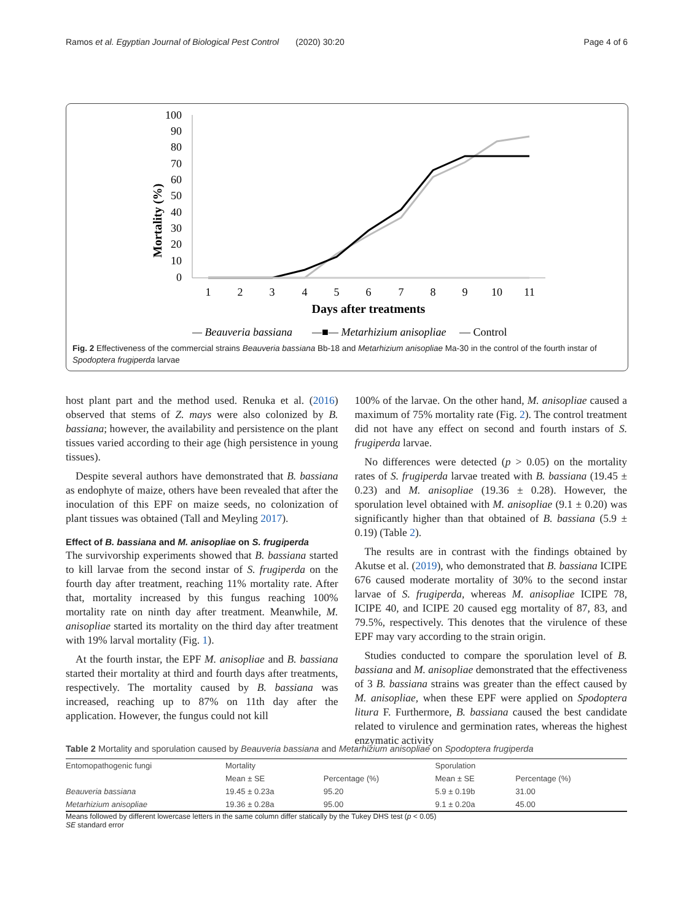Ramos et al. Egyptian Journal of Biological Pest Control (2020) 30:20 Page 4 of 6
Mortality (%)
100
90
80
70
60
50
40
30
20
10
0
1
2
3
4
5
6
7
8
9
10
11
Days after treatments
— Beauveria bassiana
—■— Metarhizium anisopliae
— Control
Fig. 2 Effectiveness of the commercial strains Beauveria bassiana Bb-18 and Metarhizium anisopliae Ma-30 in the control of the fourth instar of Spodoptera frugiperda larvae
host plant part and the method used. Renuka et al. (2016) observed that stems of Z. mays were also colonized by B. bassiana; however, the availability and persistence on the plant tissues varied according to their age (high persistence in young tissues).
Despite several authors have demonstrated that B. bassiana as endophyte of maize, others have been revealed that after the inoculation of this EPF on maize seeds, no colonization of plant tissues was obtained (Tall and Meyling 2017).
Effect of B. bassiana and M. anisopliae on S. frugiperda
The survivorship experiments showed that B. bassiana started to kill larvae from the second instar of S. frugiperda on the fourth day after treatment, reaching 11% mortality rate. After that, mortality increased by this fungus reaching 100% mortality rate on ninth day after treatment. Meanwhile, M. anisopliae started its mortality on the third day after treatment with 19% larval mortality (Fig. 1).
At the fourth instar, the EPF M. anisopliae and B. bassiana started their mortality at third and fourth days after treatments, respectively. The mortality caused by B. bassiana was increased, reaching up to 87% on 11th day after the application. However, the fungus could not kill
100% of the larvae. On the other hand, M. anisopliae caused a maximum of 75% mortality rate (Fig. 2). The control treatment did not have any effect on second and fourth instars of S. frugiperda larvae.
No differences were detected (p ˃ 0.05) on the mortality rates of S. frugiperda larvae treated with B. bassiana (19.45 ± 0.23) and M. anisopliae (19.36 ± 0.28). However, the sporulation level obtained with M. anisopliae (9.1 ± 0.20) was significantly higher than that obtained of B. bassiana (5.9 ± 0.19) (Table 2).
The results are in contrast with the findings obtained by Akutse et al. (2019), who demonstrated that B. bassiana ICIPE 676 caused moderate mortality of 30% to the second instar larvae of S. frugiperda, whereas M. anisopliae ICIPE 78, ICIPE 40, and ICIPE 20 caused egg mortality of 87, 83, and 79.5%, respectively. This denotes that the virulence of these EPF may vary according to the strain origin.
Studies conducted to compare the sporulation level of B. bassiana and M. anisopliae demonstrated that the effectiveness of 3 B. bassiana strains was greater than the effect caused by M. anisopliae, when these EPF were applied on Spodoptera litura F. Furthermore, B. bassiana caused the best candidate related to virulence and germination rates, whereas the highest enzymatic activity
Table 2 Mortality and sporulation caused by Beauveria bassiana and Metarhizium anisopliae on Spodoptera frugiperda
| Entomopathogenic fungi | Mortality | | Sporulation | |
| --- | --- | --- | --- | --- |
| | Mean ± SE | Percentage (%) | Mean ± SE | Percentage (%) |
| Beauveria bassiana | 19.45 ± 0.23a | 95.20 | 5.9 ± 0.19b | 31.00 |
| Metarhizium anisopliae | 19.36 ± 0.28a | 95.00 | 9.1 ± 0.20a | 45.00 |
Means followed by different lowercase letters in the same column differ statically by the Tukey DHS test (p ˂ 0.05)
SE standard error